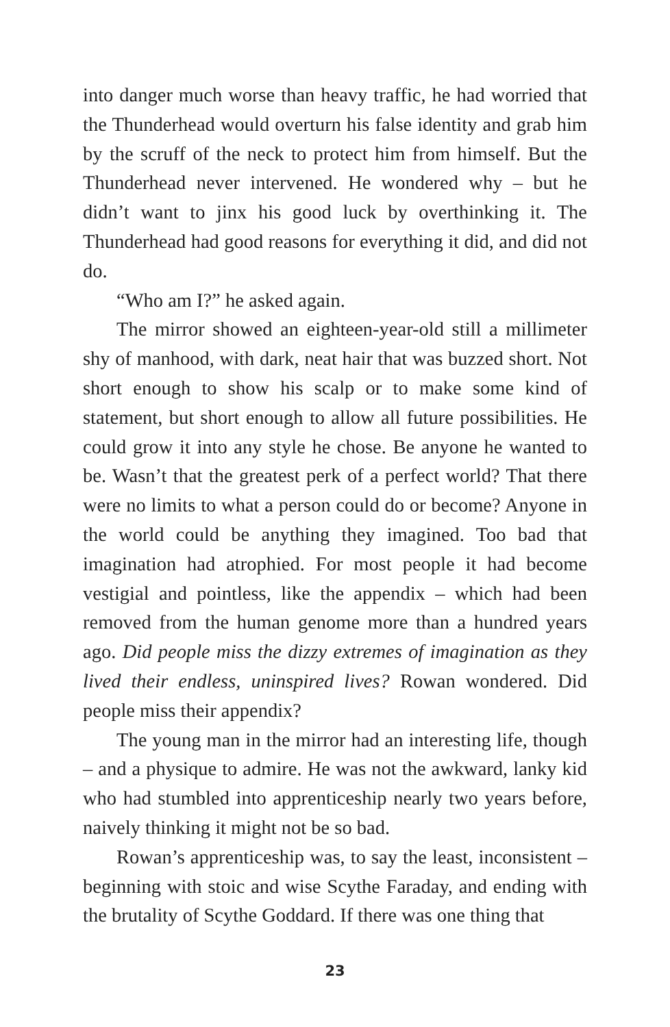into danger much worse than heavy traffic, he had worried that the Thunderhead would overturn his false identity and grab him by the scruff of the neck to protect him from himself. But the Thunderhead never intervened. He wondered why – but he didn’t want to jinx his good luck by overthinking it. The Thunderhead had good reasons for everything it did, and did not do.
“Who am I?” he asked again.
The mirror showed an eighteen-year-old still a millimeter shy of manhood, with dark, neat hair that was buzzed short. Not short enough to show his scalp or to make some kind of statement, but short enough to allow all future possibilities. He could grow it into any style he chose. Be anyone he wanted to be. Wasn’t that the greatest perk of a perfect world? That there were no limits to what a person could do or become? Anyone in the world could be anything they imagined. Too bad that imagination had atrophied. For most people it had become vestigial and pointless, like the appendix – which had been removed from the human genome more than a hundred years ago. Did people miss the dizzy extremes of imagination as they lived their endless, uninspired lives? Rowan wondered. Did people miss their appendix?
The young man in the mirror had an interesting life, though – and a physique to admire. He was not the awkward, lanky kid who had stumbled into apprenticeship nearly two years before, naively thinking it might not be so bad.
Rowan’s apprenticeship was, to say the least, inconsistent – beginning with stoic and wise Scythe Faraday, and ending with the brutality of Scythe Goddard. If there was one thing that
23